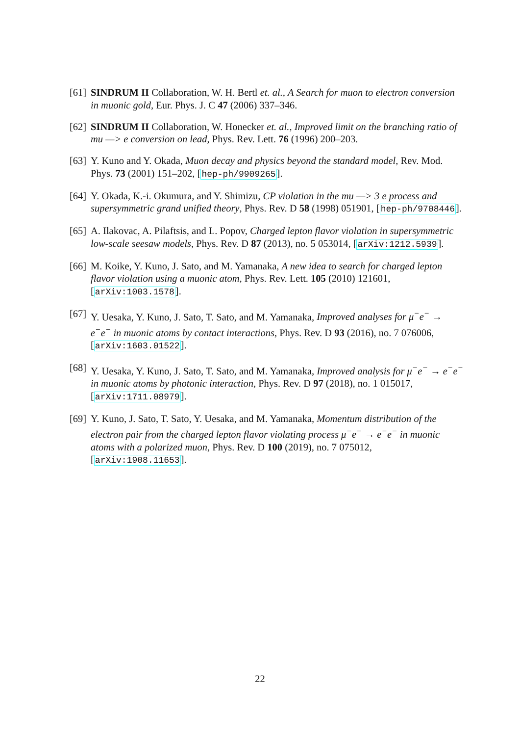[61] SINDRUM II Collaboration, W. H. Bertl et. al., A Search for muon to electron conversion in muonic gold, Eur. Phys. J. C 47 (2006) 337–346.
[62] SINDRUM II Collaboration, W. Honecker et. al., Improved limit on the branching ratio of mu —> e conversion on lead, Phys. Rev. Lett. 76 (1996) 200–203.
[63] Y. Kuno and Y. Okada, Muon decay and physics beyond the standard model, Rev. Mod. Phys. 73 (2001) 151–202, [hep-ph/9909265].
[64] Y. Okada, K.-i. Okumura, and Y. Shimizu, CP violation in the mu —> 3 e process and supersymmetric grand unified theory, Phys. Rev. D 58 (1998) 051901, [hep-ph/9708446].
[65] A. Ilakovac, A. Pilaftsis, and L. Popov, Charged lepton flavor violation in supersymmetric low-scale seesaw models, Phys. Rev. D 87 (2013), no. 5 053014, [arXiv:1212.5939].
[66] M. Koike, Y. Kuno, J. Sato, and M. Yamanaka, A new idea to search for charged lepton flavor violation using a muonic atom, Phys. Rev. Lett. 105 (2010) 121601, [arXiv:1003.1578].
[67] Y. Uesaka, Y. Kuno, J. Sato, T. Sato, and M. Yamanaka, Improved analyses for μ<sup>−</sup>e<sup>−</sup> → e<sup>−</sup>e<sup>−</sup> in muonic atoms by contact interactions, Phys. Rev. D 93 (2016), no. 7 076006, [arXiv:1603.01522].
[68] Y. Uesaka, Y. Kuno, J. Sato, T. Sato, and M. Yamanaka, Improved analysis for μ<sup>−</sup>e<sup>−</sup> → e<sup>−</sup>e<sup>−</sup> in muonic atoms by photonic interaction, Phys. Rev. D 97 (2018), no. 1 015017, [arXiv:1711.08979].
[69] Y. Kuno, J. Sato, T. Sato, Y. Uesaka, and M. Yamanaka, Momentum distribution of the electron pair from the charged lepton flavor violating process μ<sup>−</sup>e<sup>−</sup> → e<sup>−</sup>e<sup>−</sup> in muonic atoms with a polarized muon, Phys. Rev. D 100 (2019), no. 7 075012, [arXiv:1908.11653].
22